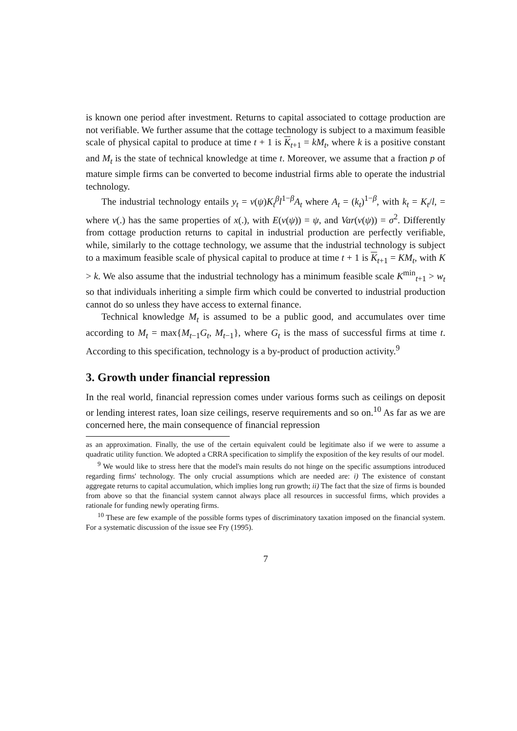is known one period after investment. Returns to capital associated to cottage production are not verifiable. We further assume that the cottage technology is subject to a maximum feasible scale of physical capital to produce at time t + 1 is K<sub>t+1</sub> = kM<sub>t</sub>, where k is a positive constant and M<sub>t</sub> is the state of technical knowledge at time t. Moreover, we assume that a fraction p of mature simple firms can be converted to become industrial firms able to operate the industrial technology.
The industrial technology entails y<sub>t</sub> = v(ψ)K<sub>t</sub><sup>β</sup>l<sup>1−β</sup>A<sub>t</sub> where A<sub>t</sub> = (k<sub>t</sub>)<sup>1−β</sup>, with k<sub>t</sub> = K<sub>t</sub>/l, = where v(.) has the same properties of x(.), with E(v(ψ)) = ψ, and Var(v(ψ)) = σ<sup>2</sup>. Differently from cottage production returns to capital in industrial production are perfectly verifiable, while, similarly to the cottage technology, we assume that the industrial technology is subject to a maximum feasible scale of physical capital to produce at time t + 1 is K<sub>t+1</sub> = KM<sub>t</sub>, with K > k. We also assume that the industrial technology has a minimum feasible scale K<sup>min</sup><sub>t+1</sub> > w<sub>t</sub> so that individuals inheriting a simple firm which could be converted to industrial production cannot do so unless they have access to external finance.
Technical knowledge M<sub>t</sub> is assumed to be a public good, and accumulates over time according to M<sub>t</sub> = max{M<sub>t−1</sub>G<sub>t</sub>, M<sub>t−1</sub>}, where G<sub>t</sub> is the mass of successful firms at time t. According to this specification, technology is a by-product of production activity.<sup>9</sup>
3. Growth under financial repression
In the real world, financial repression comes under various forms such as ceilings on deposit or lending interest rates, loan size ceilings, reserve requirements and so on.<sup>10</sup> As far as we are concerned here, the main consequence of financial repression
as an approximation. Finally, the use of the certain equivalent could be legitimate also if we were to assume a quadratic utility function. We adopted a CRRA specification to simplify the exposition of the key results of our model.
<sup>9</sup> We would like to stress here that the model's main results do not hinge on the specific assumptions introduced regarding firms' technology. The only crucial assumptions which are needed are: i) The existence of constant aggregate returns to capital accumulation, which implies long run growth; ii) The fact that the size of firms is bounded from above so that the financial system cannot always place all resources in successful firms, which provides a rationale for funding newly operating firms.
<sup>10</sup> These are few example of the possible forms types of discriminatory taxation imposed on the financial system. For a systematic discussion of the issue see Fry (1995).
7